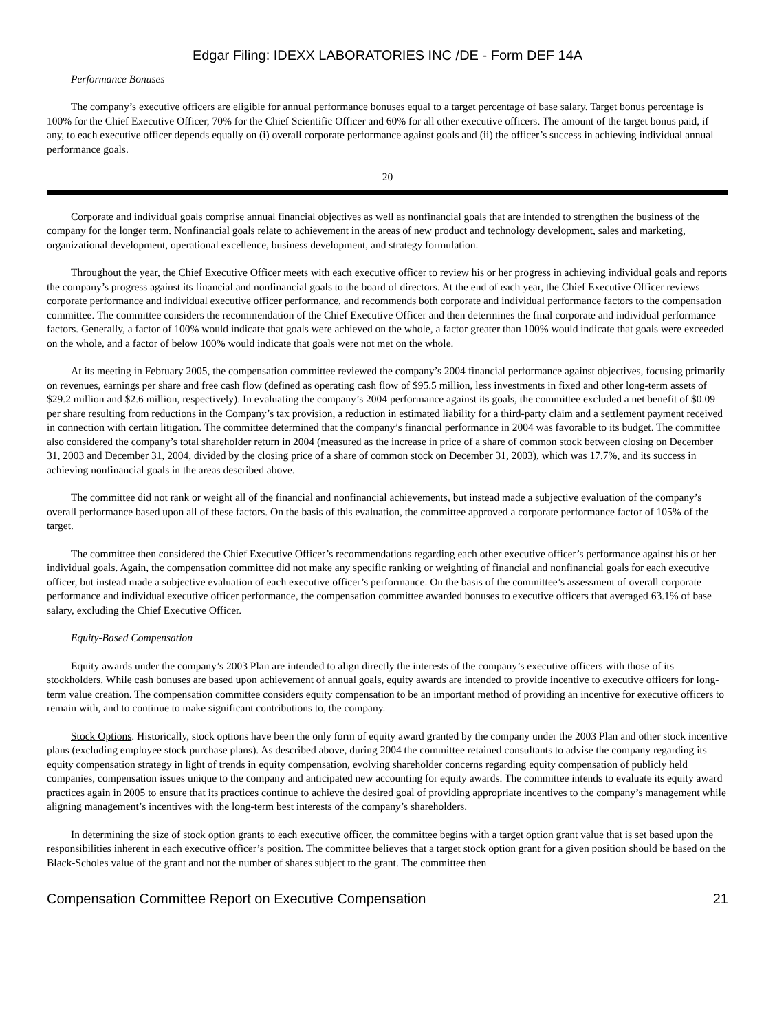Edgar Filing: IDEXX LABORATORIES INC /DE - Form DEF 14A
Performance Bonuses
The company’s executive officers are eligible for annual performance bonuses equal to a target percentage of base salary. Target bonus percentage is 100% for the Chief Executive Officer, 70% for the Chief Scientific Officer and 60% for all other executive officers. The amount of the target bonus paid, if any, to each executive officer depends equally on (i) overall corporate performance against goals and (ii) the officer’s success in achieving individual annual performance goals.
20
Corporate and individual goals comprise annual financial objectives as well as nonfinancial goals that are intended to strengthen the business of the company for the longer term. Nonfinancial goals relate to achievement in the areas of new product and technology development, sales and marketing, organizational development, operational excellence, business development, and strategy formulation.
Throughout the year, the Chief Executive Officer meets with each executive officer to review his or her progress in achieving individual goals and reports the company’s progress against its financial and nonfinancial goals to the board of directors. At the end of each year, the Chief Executive Officer reviews corporate performance and individual executive officer performance, and recommends both corporate and individual performance factors to the compensation committee. The committee considers the recommendation of the Chief Executive Officer and then determines the final corporate and individual performance factors. Generally, a factor of 100% would indicate that goals were achieved on the whole, a factor greater than 100% would indicate that goals were exceeded on the whole, and a factor of below 100% would indicate that goals were not met on the whole.
At its meeting in February 2005, the compensation committee reviewed the company’s 2004 financial performance against objectives, focusing primarily on revenues, earnings per share and free cash flow (defined as operating cash flow of $95.5 million, less investments in fixed and other long-term assets of $29.2 million and $2.6 million, respectively). In evaluating the company’s 2004 performance against its goals, the committee excluded a net benefit of $0.09 per share resulting from reductions in the Company’s tax provision, a reduction in estimated liability for a third-party claim and a settlement payment received in connection with certain litigation. The committee determined that the company’s financial performance in 2004 was favorable to its budget. The committee also considered the company’s total shareholder return in 2004 (measured as the increase in price of a share of common stock between closing on December 31, 2003 and December 31, 2004, divided by the closing price of a share of common stock on December 31, 2003), which was 17.7%, and its success in achieving nonfinancial goals in the areas described above.
The committee did not rank or weight all of the financial and nonfinancial achievements, but instead made a subjective evaluation of the company’s overall performance based upon all of these factors. On the basis of this evaluation, the committee approved a corporate performance factor of 105% of the target.
The committee then considered the Chief Executive Officer’s recommendations regarding each other executive officer’s performance against his or her individual goals. Again, the compensation committee did not make any specific ranking or weighting of financial and nonfinancial goals for each executive officer, but instead made a subjective evaluation of each executive officer’s performance. On the basis of the committee’s assessment of overall corporate performance and individual executive officer performance, the compensation committee awarded bonuses to executive officers that averaged 63.1% of base salary, excluding the Chief Executive Officer.
Equity-Based Compensation
Equity awards under the company’s 2003 Plan are intended to align directly the interests of the company’s executive officers with those of its stockholders. While cash bonuses are based upon achievement of annual goals, equity awards are intended to provide incentive to executive officers for long-term value creation. The compensation committee considers equity compensation to be an important method of providing an incentive for executive officers to remain with, and to continue to make significant contributions to, the company.
Stock Options. Historically, stock options have been the only form of equity award granted by the company under the 2003 Plan and other stock incentive plans (excluding employee stock purchase plans). As described above, during 2004 the committee retained consultants to advise the company regarding its equity compensation strategy in light of trends in equity compensation, evolving shareholder concerns regarding equity compensation of publicly held companies, compensation issues unique to the company and anticipated new accounting for equity awards. The committee intends to evaluate its equity award practices again in 2005 to ensure that its practices continue to achieve the desired goal of providing appropriate incentives to the company’s management while aligning management’s incentives with the long-term best interests of the company’s shareholders.
In determining the size of stock option grants to each executive officer, the committee begins with a target option grant value that is set based upon the responsibilities inherent in each executive officer’s position. The committee believes that a target stock option grant for a given position should be based on the Black-Scholes value of the grant and not the number of shares subject to the grant. The committee then
Compensation Committee Report on Executive Compensation 21